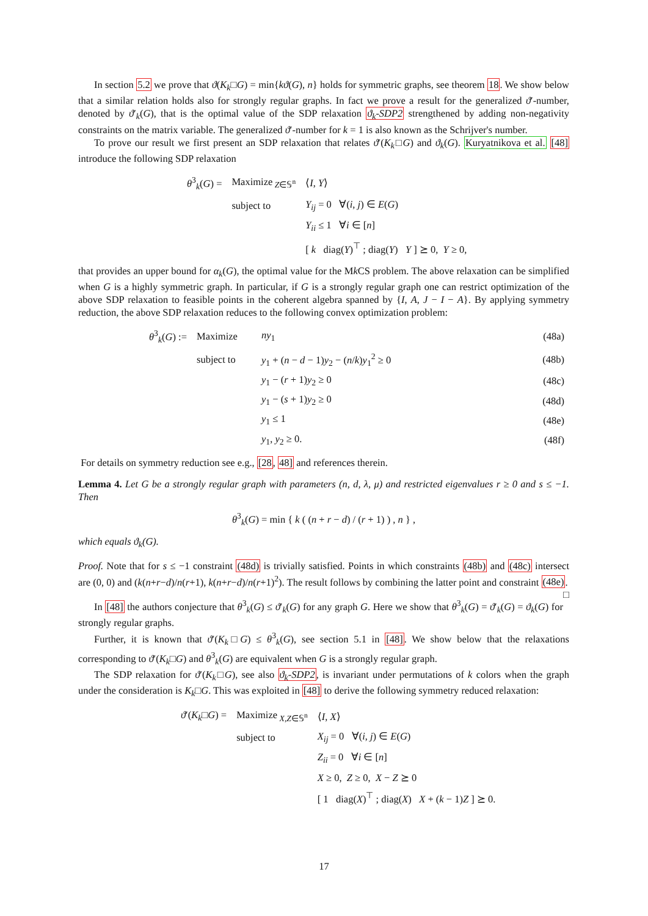In section 5.2 we prove that ϑ(K<sub>k</sub>□G) = min{kϑ(G), n} holds for symmetric graphs, see theorem 18. We show below that a similar relation holds also for strongly regular graphs. In fact we prove a result for the generalized ϑ′-number, denoted by ϑ′<sub>k</sub>(G), that is the optimal value of the SDP relaxation ϑ<sub>k</sub>-SDP2 strengthened by adding non-negativity constraints on the matrix variable. The generalized ϑ′-number for k = 1 is also known as the Schrijver's number.
To prove our result we first present an SDP relaxation that relates ϑ′(K<sub>k</sub>□G) and ϑ<sub>k</sub>(G). Kuryatnikova et al. [48] introduce the following SDP relaxation
| θ<sup>3</sup><sub>k</sub>( G ) = | Maximize<sub>Z∈𝕊<sup>n</sup></sub> | ⟨ I , Y ⟩ |
| | subject to | Y<sub>ij</sub> = 0 ∀( i , j ) ∈ E ( G ) |
| | | Y<sub>ii</sub> ≤ 1 ∀ i ∈ [ n ] |
| | | [ k diag( Y )<sup>⊤</sup> ; diag( Y ) Y ] ⪰ 0, Y ≥ 0, |
that provides an upper bound for α<sub>k</sub>(G), the optimal value for the Mk CS problem. The above relaxation can be simplified when G is a highly symmetric graph. In particular, if G is a strongly regular graph one can restrict optimization of the above SDP relaxation to feasible points in the coherent algebra spanned by {I, A, J − I − A}. By applying symmetry reduction, the above SDP relaxation reduces to the following convex optimization problem:
| θ<sup>3</sup><sub>k</sub>( G ) := | Maximize | ny<sub>1</sub> | (48a) |
| | subject to | y<sub>1</sub> + ( n − d − 1) y<sub>2</sub> − ( n / k ) y<sub>1</sub><sup>2</sup> ≥ 0 | (48b) |
| | | y<sub>1</sub> − ( r + 1) y<sub>2</sub> ≥ 0 | (48c) |
| | | y<sub>1</sub> − ( s + 1) y<sub>2</sub> ≥ 0 | (48d) |
| | | y<sub>1</sub> ≤ 1 | (48e) |
| | | y<sub>1</sub>, y<sub>2</sub> ≥ 0. | (48f) |
For details on symmetry reduction see e.g., [28, 48] and references therein.
Lemma 4. Let G be a strongly regular graph with parameters (n, d, λ, μ) and restricted eigenvalues r ≥ 0 and s ≤ −1. Then
θ<sup>3</sup><sub>k</sub>(G) = min { k ( (n + r − d) / (r + 1) ) , n } ,
which equals ϑ<sub>k</sub>(G).
Proof. Note that for s ≤ −1 constraint (48d) is trivially satisfied. Points in which constraints (48b) and (48c) intersect are (0, 0) and (k(n+r−d)/n(r+1), k(n+r−d)/n(r+1)<sup>2</sup>). The result follows by combining the latter point and constraint (48e). □
In [48] the authors conjecture that θ<sup>3</sup><sub>k</sub>(G) ≤ ϑ′<sub>k</sub>(G) for any graph G. Here we show that θ<sup>3</sup><sub>k</sub>(G) = ϑ′<sub>k</sub>(G) = ϑ<sub>k</sub>(G) for strongly regular graphs.
Further, it is known that ϑ′(K<sub>k</sub>□G) ≤ θ<sup>3</sup><sub>k</sub>(G), see section 5.1 in [48]. We show below that the relaxations corresponding to ϑ′(K<sub>k</sub>□G) and θ<sup>3</sup><sub>k</sub>(G) are equivalent when G is a strongly regular graph.
The SDP relaxation for ϑ′(K<sub>k</sub>□G), see also ϑ<sub>k</sub>-SDP2, is invariant under permutations of k colors when the graph under the consideration is K<sub>k</sub>□G. This was exploited in [48] to derive the following symmetry reduced relaxation:
| ϑ ′( K<sub>k</sub> □ G ) = | Maximize<sub>X,Z∈𝕊<sup>n</sup></sub> | ⟨ I , X ⟩ |
| | subject to | X<sub>ij</sub> = 0 ∀( i , j ) ∈ E ( G ) |
| | | Z<sub>ii</sub> = 0 ∀ i ∈ [ n ] |
| | | X ≥ 0, Z ≥ 0, X − Z ⪰ 0 |
| | | [ 1 diag( X )<sup>⊤</sup> ; diag( X ) X + ( k − 1) Z ] ⪰ 0. |
17